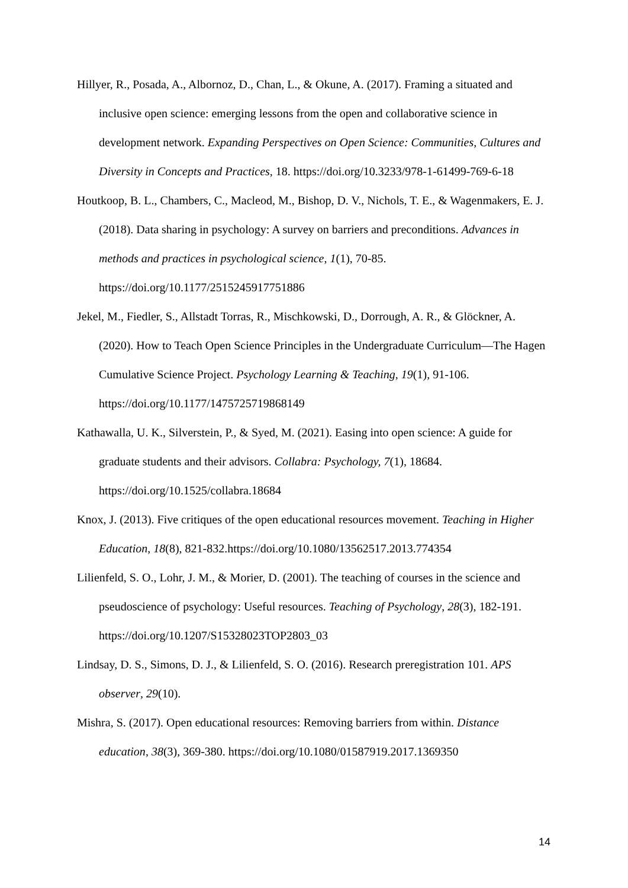Hillyer, R., Posada, A., Albornoz, D., Chan, L., & Okune, A. (2017). Framing a situated and inclusive open science: emerging lessons from the open and collaborative science in development network. Expanding Perspectives on Open Science: Communities, Cultures and Diversity in Concepts and Practices, 18. https://doi.org/10.3233/978-1-61499-769-6-18
Houtkoop, B. L., Chambers, C., Macleod, M., Bishop, D. V., Nichols, T. E., & Wagenmakers, E. J. (2018). Data sharing in psychology: A survey on barriers and preconditions. Advances in methods and practices in psychological science, 1(1), 70-85. https://doi.org/10.1177/2515245917751886
Jekel, M., Fiedler, S., Allstadt Torras, R., Mischkowski, D., Dorrough, A. R., & Glöckner, A. (2020). How to Teach Open Science Principles in the Undergraduate Curriculum—The Hagen Cumulative Science Project. Psychology Learning & Teaching, 19(1), 91-106. https://doi.org/10.1177/1475725719868149
Kathawalla, U. K., Silverstein, P., & Syed, M. (2021). Easing into open science: A guide for graduate students and their advisors. Collabra: Psychology, 7(1), 18684. https://doi.org/10.1525/collabra.18684
Knox, J. (2013). Five critiques of the open educational resources movement. Teaching in Higher Education, 18(8), 821-832.https://doi.org/10.1080/13562517.2013.774354
Lilienfeld, S. O., Lohr, J. M., & Morier, D. (2001). The teaching of courses in the science and pseudoscience of psychology: Useful resources. Teaching of Psychology, 28(3), 182-191. https://doi.org/10.1207/S15328023TOP2803_03
Lindsay, D. S., Simons, D. J., & Lilienfeld, S. O. (2016). Research preregistration 101. APS observer, 29(10).
Mishra, S. (2017). Open educational resources: Removing barriers from within. Distance education, 38(3), 369-380. https://doi.org/10.1080/01587919.2017.1369350
14